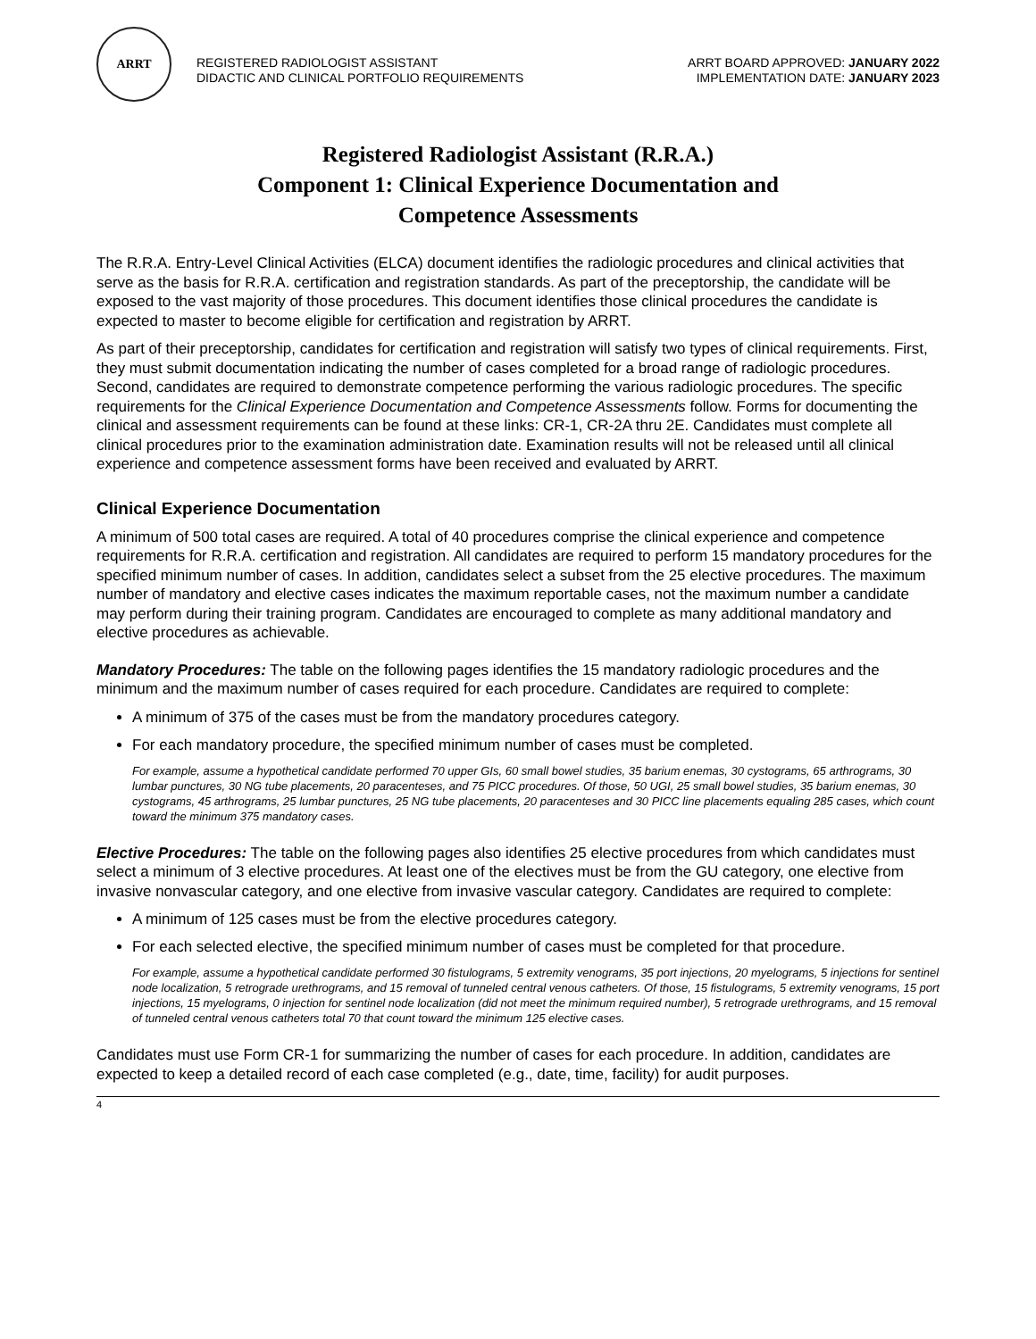ARRT
REGISTERED RADIOLOGIST ASSISTANT
DIDACTIC AND CLINICAL PORTFOLIO REQUIREMENTS
ARRT BOARD APPROVED: JANUARY 2022
IMPLEMENTATION DATE: JANUARY 2023
Registered Radiologist Assistant (R.R.A.)
Component 1: Clinical Experience Documentation and
Competence Assessments
The R.R.A. Entry-Level Clinical Activities (ELCA) document identifies the radiologic procedures and clinical activities that serve as the basis for R.R.A. certification and registration standards. As part of the preceptorship, the candidate will be exposed to the vast majority of those procedures. This document identifies those clinical procedures the candidate is expected to master to become eligible for certification and registration by ARRT.
As part of their preceptorship, candidates for certification and registration will satisfy two types of clinical requirements. First, they must submit documentation indicating the number of cases completed for a broad range of radiologic procedures. Second, candidates are required to demonstrate competence performing the various radiologic procedures. The specific requirements for the Clinical Experience Documentation and Competence Assessments follow. Forms for documenting the clinical and assessment requirements can be found at these links: CR-1, CR-2A thru 2E. Candidates must complete all clinical procedures prior to the examination administration date. Examination results will not be released until all clinical experience and competence assessment forms have been received and evaluated by ARRT.
Clinical Experience Documentation
A minimum of 500 total cases are required. A total of 40 procedures comprise the clinical experience and competence requirements for R.R.A. certification and registration. All candidates are required to perform 15 mandatory procedures for the specified minimum number of cases. In addition, candidates select a subset from the 25 elective procedures. The maximum number of mandatory and elective cases indicates the maximum reportable cases, not the maximum number a candidate may perform during their training program. Candidates are encouraged to complete as many additional mandatory and elective procedures as achievable.
Mandatory Procedures: The table on the following pages identifies the 15 mandatory radiologic procedures and the minimum and the maximum number of cases required for each procedure. Candidates are required to complete:
A minimum of 375 of the cases must be from the mandatory procedures category.
For each mandatory procedure, the specified minimum number of cases must be completed.
For example, assume a hypothetical candidate performed 70 upper GIs, 60 small bowel studies, 35 barium enemas, 30 cystograms, 65 arthrograms, 30 lumbar punctures, 30 NG tube placements, 20 paracenteses, and 75 PICC procedures. Of those, 50 UGI, 25 small bowel studies, 35 barium enemas, 30 cystograms, 45 arthrograms, 25 lumbar punctures, 25 NG tube placements, 20 paracenteses and 30 PICC line placements equaling 285 cases, which count toward the minimum 375 mandatory cases.
Elective Procedures: The table on the following pages also identifies 25 elective procedures from which candidates must select a minimum of 3 elective procedures. At least one of the electives must be from the GU category, one elective from invasive nonvascular category, and one elective from invasive vascular category. Candidates are required to complete:
A minimum of 125 cases must be from the elective procedures category.
For each selected elective, the specified minimum number of cases must be completed for that procedure.
For example, assume a hypothetical candidate performed 30 fistulograms, 5 extremity venograms, 35 port injections, 20 myelograms, 5 injections for sentinel node localization, 5 retrograde urethrograms, and 15 removal of tunneled central venous catheters. Of those, 15 fistulograms, 5 extremity venograms, 15 port injections, 15 myelograms, 0 injection for sentinel node localization (did not meet the minimum required number), 5 retrograde urethrograms, and 15 removal of tunneled central venous catheters total 70 that count toward the minimum 125 elective cases.
Candidates must use Form CR-1 for summarizing the number of cases for each procedure. In addition, candidates are expected to keep a detailed record of each case completed (e.g., date, time, facility) for audit purposes.
4